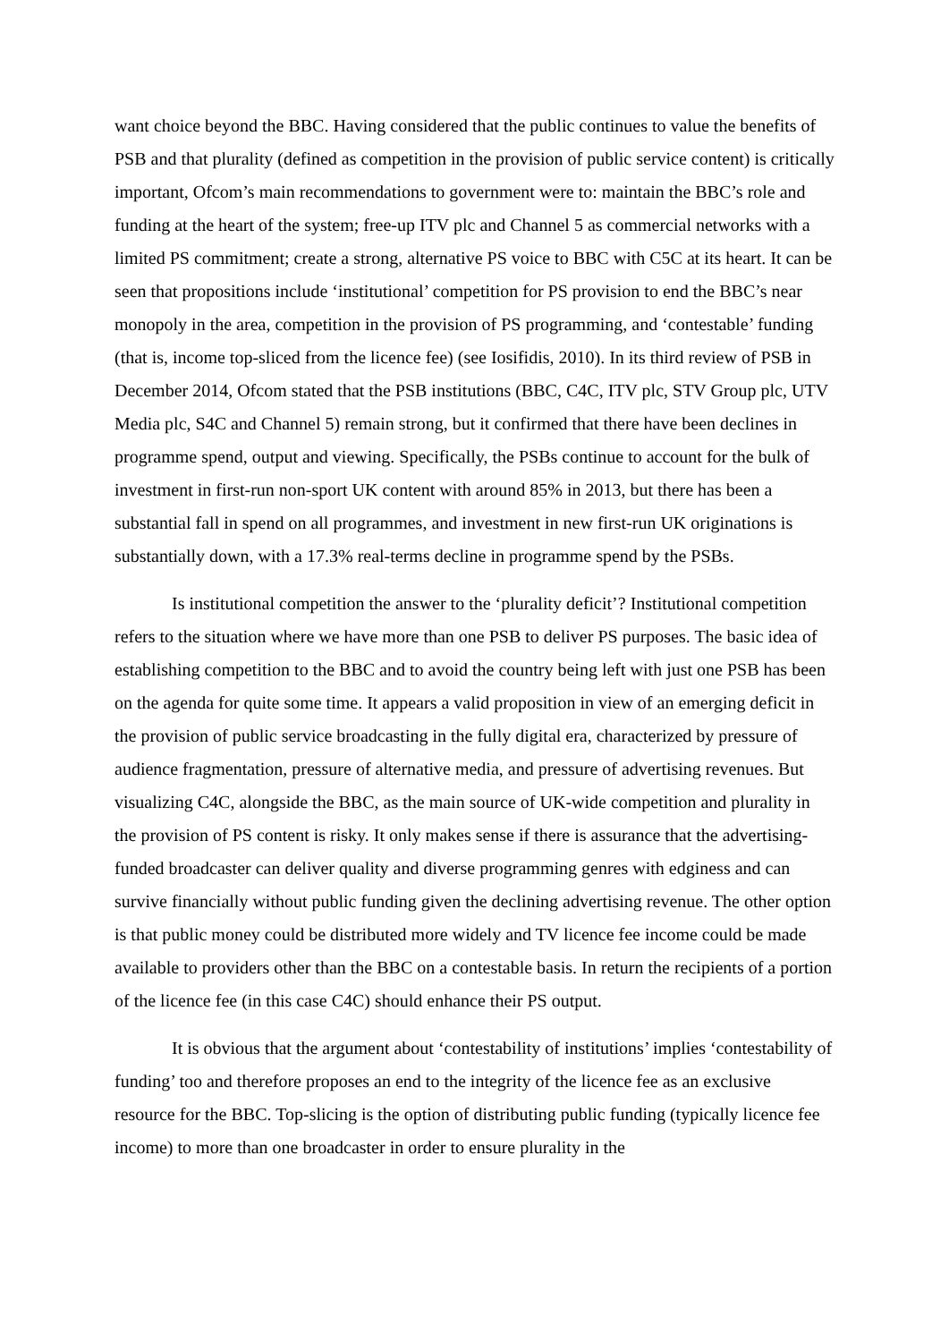want choice beyond the BBC. Having considered that the public continues to value the benefits of PSB and that plurality (defined as competition in the provision of public service content) is critically important, Ofcom’s main recommendations to government were to: maintain the BBC’s role and funding at the heart of the system; free-up ITV plc and Channel 5 as commercial networks with a limited PS commitment; create a strong, alternative PS voice to BBC with C5C at its heart. It can be seen that propositions include ‘institutional’ competition for PS provision to end the BBC’s near monopoly in the area, competition in the provision of PS programming, and ‘contestable’ funding (that is, income top-sliced from the licence fee) (see Iosifidis, 2010). In its third review of PSB in December 2014, Ofcom stated that the PSB institutions (BBC, C4C, ITV plc, STV Group plc, UTV Media plc, S4C and Channel 5) remain strong, but it confirmed that there have been declines in programme spend, output and viewing. Specifically, the PSBs continue to account for the bulk of investment in first-run non-sport UK content with around 85% in 2013, but there has been a substantial fall in spend on all programmes, and investment in new first-run UK originations is substantially down, with a 17.3% real-terms decline in programme spend by the PSBs.
Is institutional competition the answer to the ‘plurality deficit’? Institutional competition refers to the situation where we have more than one PSB to deliver PS purposes. The basic idea of establishing competition to the BBC and to avoid the country being left with just one PSB has been on the agenda for quite some time. It appears a valid proposition in view of an emerging deficit in the provision of public service broadcasting in the fully digital era, characterized by pressure of audience fragmentation, pressure of alternative media, and pressure of advertising revenues. But visualizing C4C, alongside the BBC, as the main source of UK-wide competition and plurality in the provision of PS content is risky. It only makes sense if there is assurance that the advertising-funded broadcaster can deliver quality and diverse programming genres with edginess and can survive financially without public funding given the declining advertising revenue. The other option is that public money could be distributed more widely and TV licence fee income could be made available to providers other than the BBC on a contestable basis. In return the recipients of a portion of the licence fee (in this case C4C) should enhance their PS output.
It is obvious that the argument about ‘contestability of institutions’ implies ‘contestability of funding’ too and therefore proposes an end to the integrity of the licence fee as an exclusive resource for the BBC. Top-slicing is the option of distributing public funding (typically licence fee income) to more than one broadcaster in order to ensure plurality in the